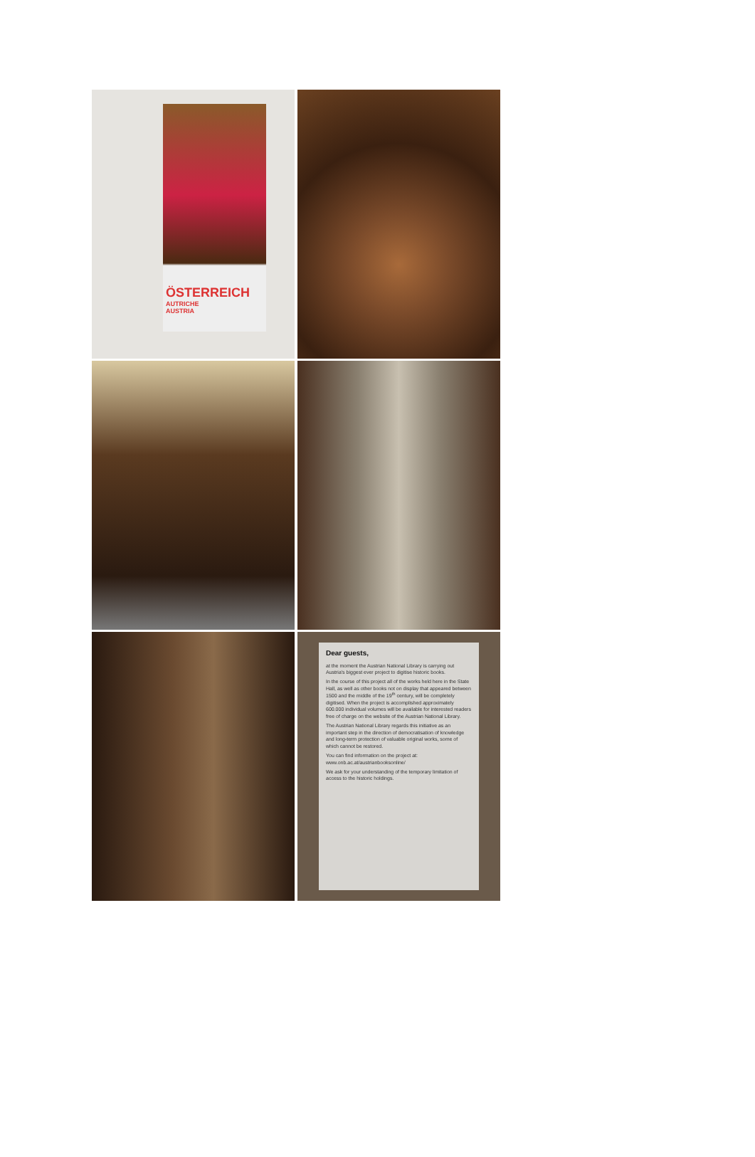ÖSTERREICH
AUTRICHE
AUSTRIA
Dear guests,
at the moment the Austrian National Library is carrying out Austria's biggest ever project to digitise historic books.
In the course of this project all of the works held here in the State Hall, as well as other books not on display that appeared between 1500 and the middle of the 19<sup>th</sup> century, will be completely digitised. When the project is accomplished approximately 600.000 individual volumes will be available for interested readers free of charge on the website of the Austrian National Library.
The Austrian National Library regards this initiative as an important step in the direction of democratisation of knowledge and long-term protection of valuable original works, some of which cannot be restored.
You can find information on the project at: www.onb.ac.at/austrianbooksonline/
We ask for your understanding of the temporary limitation of access to the historic holdings.